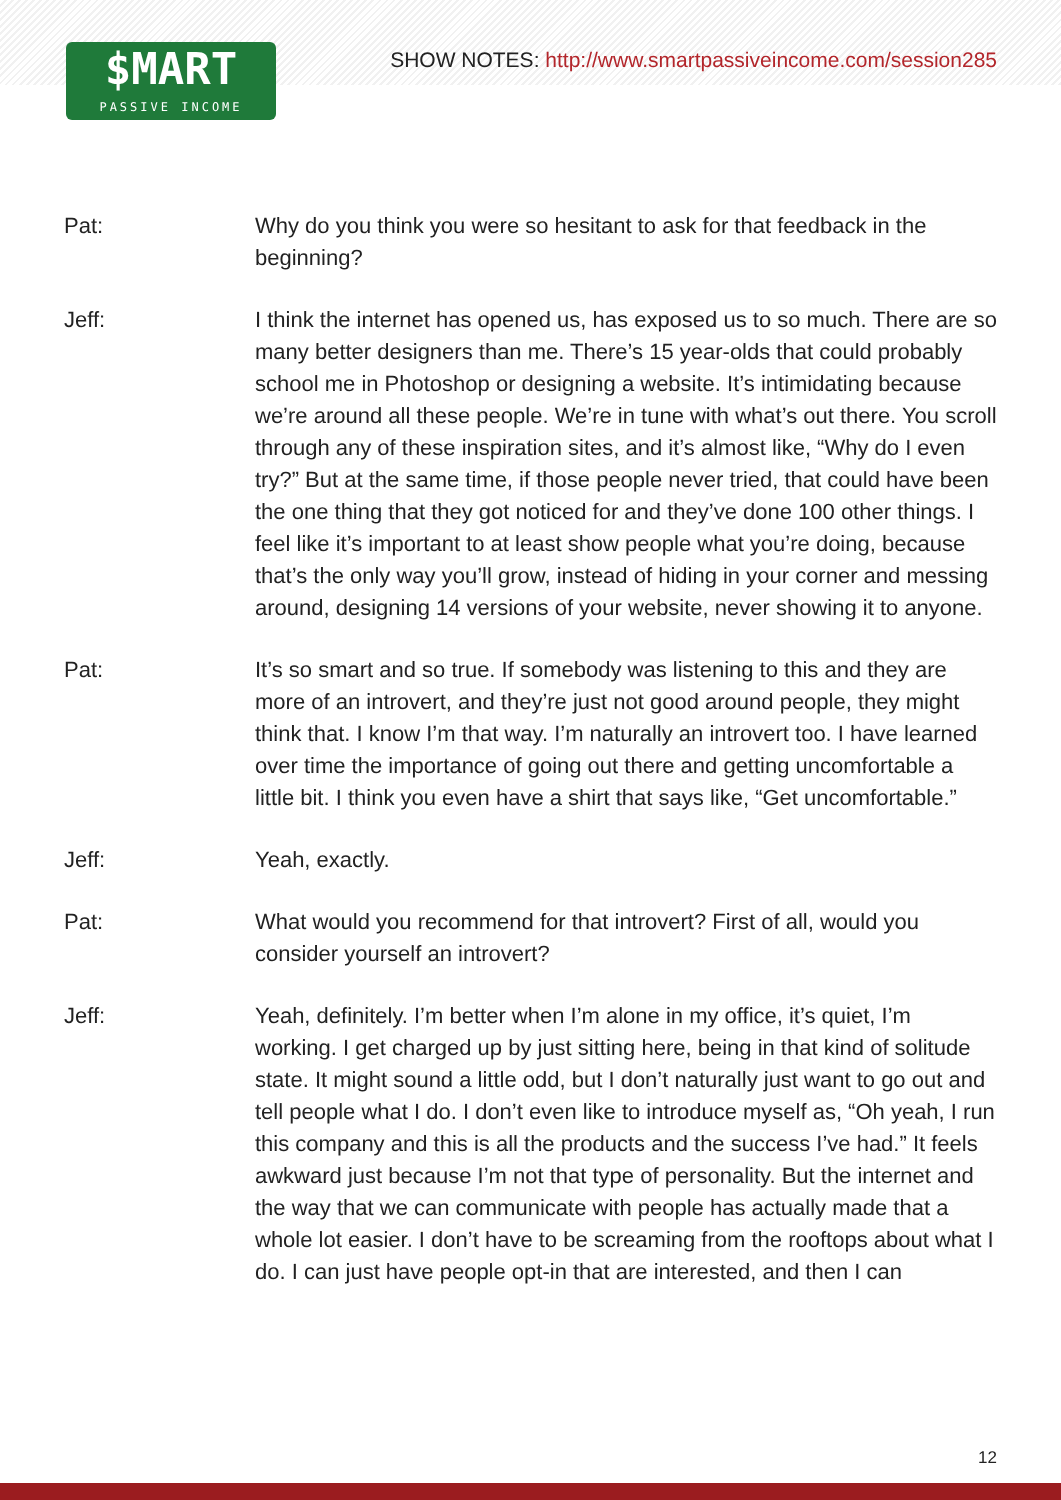$MART
PASSIVE INCOME
SHOW NOTES: http://www.smartpassiveincome.com/session285
Pat: Why do you think you were so hesitant to ask for that feedback in the beginning?
Jeff: I think the internet has opened us, has exposed us to so much. There are so many better designers than me. There’s 15 year-olds that could probably school me in Photoshop or designing a website. It’s intimidating because we’re around all these people. We’re in tune with what’s out there. You scroll through any of these inspiration sites, and it’s almost like, “Why do I even try?” But at the same time, if those people never tried, that could have been the one thing that they got noticed for and they’ve done 100 other things. I feel like it’s important to at least show people what you’re doing, because that’s the only way you’ll grow, instead of hiding in your corner and messing around, designing 14 versions of your website, never showing it to anyone.
Pat: It’s so smart and so true. If somebody was listening to this and they are more of an introvert, and they’re just not good around people, they might think that. I know I’m that way. I’m naturally an introvert too. I have learned over time the importance of going out there and getting uncomfortable a little bit. I think you even have a shirt that says like, “Get uncomfortable.”
Jeff: Yeah, exactly.
Pat: What would you recommend for that introvert? First of all, would you consider yourself an introvert?
Jeff: Yeah, definitely. I’m better when I’m alone in my office, it’s quiet, I’m working. I get charged up by just sitting here, being in that kind of solitude state. It might sound a little odd, but I don’t naturally just want to go out and tell people what I do. I don’t even like to introduce myself as, “Oh yeah, I run this company and this is all the products and the success I’ve had.” It feels awkward just because I’m not that type of personality. But the internet and the way that we can communicate with people has actually made that a whole lot easier. I don’t have to be screaming from the rooftops about what I do. I can just have people opt-in that are interested, and then I can
12